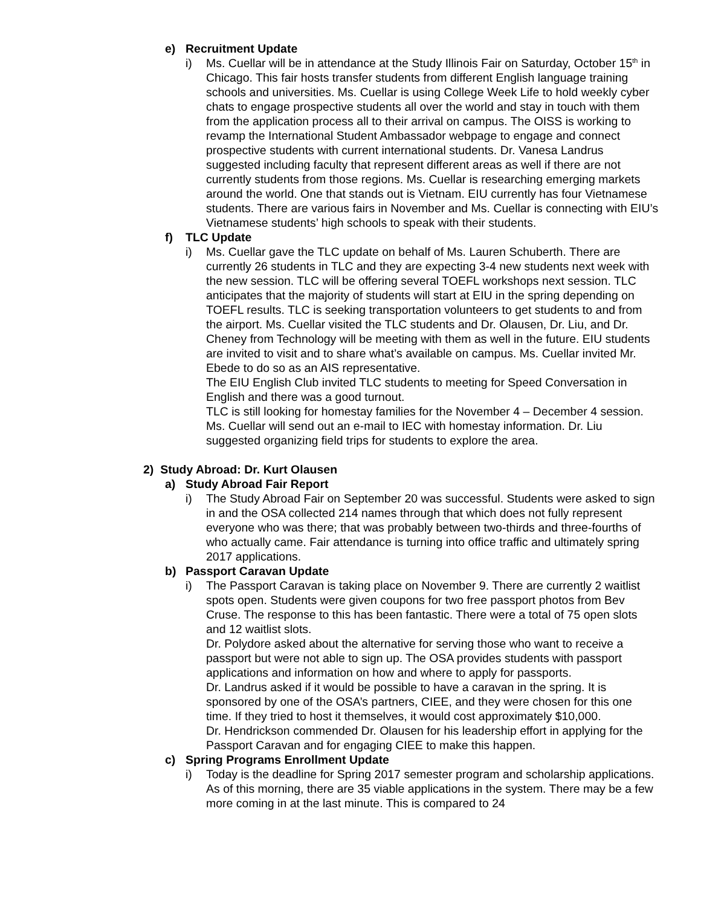e) Recruitment Update
i) Ms. Cuellar will be in attendance at the Study Illinois Fair on Saturday, October 15<sup>th</sup> in Chicago. This fair hosts transfer students from different English language training schools and universities. Ms. Cuellar is using College Week Life to hold weekly cyber chats to engage prospective students all over the world and stay in touch with them from the application process all to their arrival on campus. The OISS is working to revamp the International Student Ambassador webpage to engage and connect prospective students with current international students. Dr. Vanesa Landrus suggested including faculty that represent different areas as well if there are not currently students from those regions. Ms. Cuellar is researching emerging markets around the world. One that stands out is Vietnam. EIU currently has four Vietnamese students. There are various fairs in November and Ms. Cuellar is connecting with EIU’s Vietnamese students’ high schools to speak with their students.
f) TLC Update
i) Ms. Cuellar gave the TLC update on behalf of Ms. Lauren Schuberth. There are currently 26 students in TLC and they are expecting 3-4 new students next week with the new session. TLC will be offering several TOEFL workshops next session. TLC anticipates that the majority of students will start at EIU in the spring depending on TOEFL results. TLC is seeking transportation volunteers to get students to and from the airport. Ms. Cuellar visited the TLC students and Dr. Olausen, Dr. Liu, and Dr. Cheney from Technology will be meeting with them as well in the future. EIU students are invited to visit and to share what’s available on campus. Ms. Cuellar invited Mr. Ebede to do so as an AIS representative.
The EIU English Club invited TLC students to meeting for Speed Conversation in English and there was a good turnout.
TLC is still looking for homestay families for the November 4 – December 4 session. Ms. Cuellar will send out an e-mail to IEC with homestay information. Dr. Liu suggested organizing field trips for students to explore the area.
2) Study Abroad: Dr. Kurt Olausen
a) Study Abroad Fair Report
i) The Study Abroad Fair on September 20 was successful. Students were asked to sign in and the OSA collected 214 names through that which does not fully represent everyone who was there; that was probably between two-thirds and three-fourths of who actually came. Fair attendance is turning into office traffic and ultimately spring 2017 applications.
b) Passport Caravan Update
i) The Passport Caravan is taking place on November 9. There are currently 2 waitlist spots open. Students were given coupons for two free passport photos from Bev Cruse. The response to this has been fantastic. There were a total of 75 open slots and 12 waitlist slots.
Dr. Polydore asked about the alternative for serving those who want to receive a passport but were not able to sign up. The OSA provides students with passport applications and information on how and where to apply for passports.
Dr. Landrus asked if it would be possible to have a caravan in the spring. It is sponsored by one of the OSA’s partners, CIEE, and they were chosen for this one time. If they tried to host it themselves, it would cost approximately $10,000.
Dr. Hendrickson commended Dr. Olausen for his leadership effort in applying for the Passport Caravan and for engaging CIEE to make this happen.
c) Spring Programs Enrollment Update
i) Today is the deadline for Spring 2017 semester program and scholarship applications. As of this morning, there are 35 viable applications in the system. There may be a few more coming in at the last minute. This is compared to 24